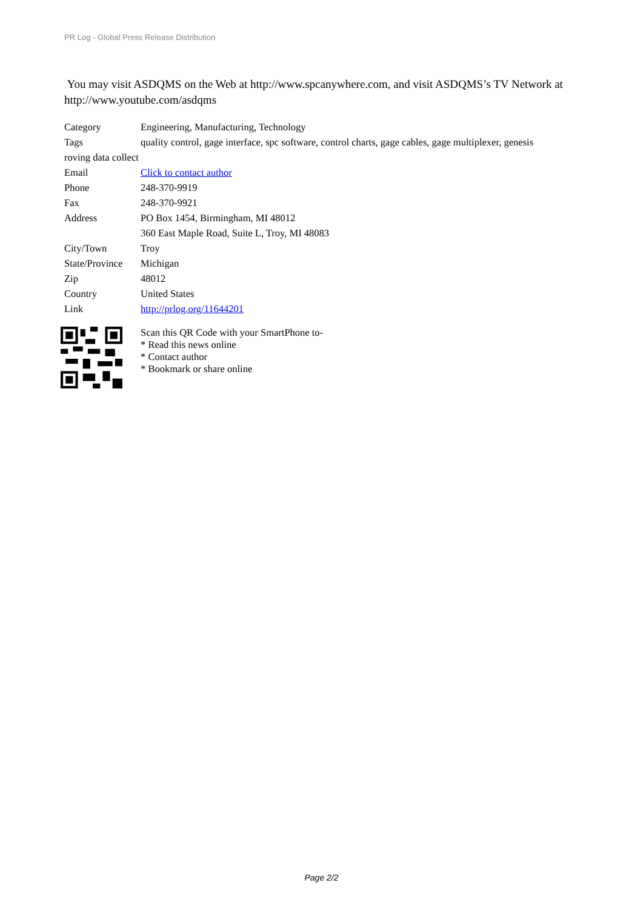PR Log - Global Press Release Distribution
You may visit ASDQMS on the Web at http://www.spcanywhere.com, and visit ASDQMS’s TV Network at http://www.youtube.com/asdqms
| Category | Engineering, Manufacturing, Technology |
| Tags | quality control, gage interface, spc software, control charts, gage cables, gage multiplexer, genesis |
| roving data collect | |
| Email | Click to contact author |
| Phone | 248-370-9919 |
| Fax | 248-370-9921 |
| Address | PO Box 1454, Birmingham, MI 48012 |
| | 360 East Maple Road, Suite L, Troy, MI 48083 |
| City/Town | Troy |
| State/Province | Michigan |
| Zip | 48012 |
| Country | United States |
| Link | http://prlog.org/11644201 |
Scan this QR Code with your SmartPhone to-
* Read this news online
* Contact author
* Bookmark or share online
Page 2/2